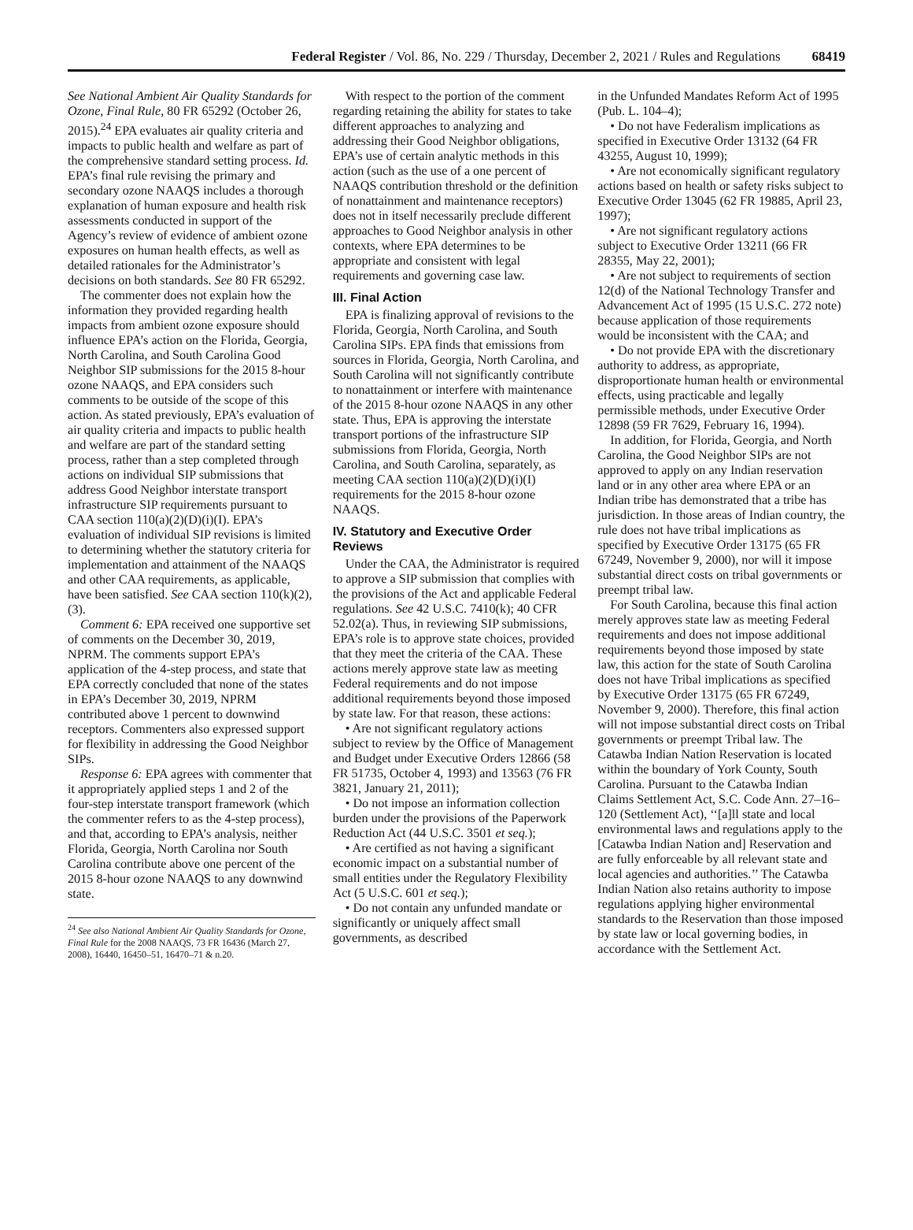Federal Register / Vol. 86, No. 229 / Thursday, December 2, 2021 / Rules and Regulations 68419
See National Ambient Air Quality Standards for Ozone, Final Rule, 80 FR 65292 (October 26, 2015).<sup>24</sup> EPA evaluates air quality criteria and impacts to public health and welfare as part of the comprehensive standard setting process. Id. EPA’s final rule revising the primary and secondary ozone NAAQS includes a thorough explanation of human exposure and health risk assessments conducted in support of the Agency’s review of evidence of ambient ozone exposures on human health effects, as well as detailed rationales for the Administrator’s decisions on both standards. See 80 FR 65292.
The commenter does not explain how the information they provided regarding health impacts from ambient ozone exposure should influence EPA’s action on the Florida, Georgia, North Carolina, and South Carolina Good Neighbor SIP submissions for the 2015 8-hour ozone NAAQS, and EPA considers such comments to be outside of the scope of this action. As stated previously, EPA’s evaluation of air quality criteria and impacts to public health and welfare are part of the standard setting process, rather than a step completed through actions on individual SIP submissions that address Good Neighbor interstate transport infrastructure SIP requirements pursuant to CAA section 110(a)(2)(D)(i)(I). EPA’s evaluation of individual SIP revisions is limited to determining whether the statutory criteria for implementation and attainment of the NAAQS and other CAA requirements, as applicable, have been satisfied. See CAA section 110(k)(2), (3).
Comment 6: EPA received one supportive set of comments on the December 30, 2019, NPRM. The comments support EPA’s application of the 4-step process, and state that EPA correctly concluded that none of the states in EPA’s December 30, 2019, NPRM contributed above 1 percent to downwind receptors. Commenters also expressed support for flexibility in addressing the Good Neighbor SIPs.
Response 6: EPA agrees with commenter that it appropriately applied steps 1 and 2 of the four-step interstate transport framework (which the commenter refers to as the 4-step process), and that, according to EPA’s analysis, neither Florida, Georgia, North Carolina nor South Carolina contribute above one percent of the 2015 8-hour ozone NAAQS to any downwind state.
<sup>24</sup> See also National Ambient Air Quality Standards for Ozone, Final Rule for the 2008 NAAQS, 73 FR 16436 (March 27, 2008), 16440, 16450–51, 16470–71 & n.20.
With respect to the portion of the comment regarding retaining the ability for states to take different approaches to analyzing and addressing their Good Neighbor obligations, EPA’s use of certain analytic methods in this action (such as the use of a one percent of NAAQS contribution threshold or the definition of nonattainment and maintenance receptors) does not in itself necessarily preclude different approaches to Good Neighbor analysis in other contexts, where EPA determines to be appropriate and consistent with legal requirements and governing case law.
III. Final Action
EPA is finalizing approval of revisions to the Florida, Georgia, North Carolina, and South Carolina SIPs. EPA finds that emissions from sources in Florida, Georgia, North Carolina, and South Carolina will not significantly contribute to nonattainment or interfere with maintenance of the 2015 8-hour ozone NAAQS in any other state. Thus, EPA is approving the interstate transport portions of the infrastructure SIP submissions from Florida, Georgia, North Carolina, and South Carolina, separately, as meeting CAA section 110(a)(2)(D)(i)(I) requirements for the 2015 8-hour ozone NAAQS.
IV. Statutory and Executive Order Reviews
Under the CAA, the Administrator is required to approve a SIP submission that complies with the provisions of the Act and applicable Federal regulations. See 42 U.S.C. 7410(k); 40 CFR 52.02(a). Thus, in reviewing SIP submissions, EPA’s role is to approve state choices, provided that they meet the criteria of the CAA. These actions merely approve state law as meeting Federal requirements and do not impose additional requirements beyond those imposed by state law. For that reason, these actions:
• Are not significant regulatory actions subject to review by the Office of Management and Budget under Executive Orders 12866 (58 FR 51735, October 4, 1993) and 13563 (76 FR 3821, January 21, 2011);
• Do not impose an information collection burden under the provisions of the Paperwork Reduction Act (44 U.S.C. 3501 et seq.);
• Are certified as not having a significant economic impact on a substantial number of small entities under the Regulatory Flexibility Act (5 U.S.C. 601 et seq.);
• Do not contain any unfunded mandate or significantly or uniquely affect small governments, as described
in the Unfunded Mandates Reform Act of 1995 (Pub. L. 104–4);
• Do not have Federalism implications as specified in Executive Order 13132 (64 FR 43255, August 10, 1999);
• Are not economically significant regulatory actions based on health or safety risks subject to Executive Order 13045 (62 FR 19885, April 23, 1997);
• Are not significant regulatory actions subject to Executive Order 13211 (66 FR 28355, May 22, 2001);
• Are not subject to requirements of section 12(d) of the National Technology Transfer and Advancement Act of 1995 (15 U.S.C. 272 note) because application of those requirements would be inconsistent with the CAA; and
• Do not provide EPA with the discretionary authority to address, as appropriate, disproportionate human health or environmental effects, using practicable and legally permissible methods, under Executive Order 12898 (59 FR 7629, February 16, 1994).
In addition, for Florida, Georgia, and North Carolina, the Good Neighbor SIPs are not approved to apply on any Indian reservation land or in any other area where EPA or an Indian tribe has demonstrated that a tribe has jurisdiction. In those areas of Indian country, the rule does not have tribal implications as specified by Executive Order 13175 (65 FR 67249, November 9, 2000), nor will it impose substantial direct costs on tribal governments or preempt tribal law.
For South Carolina, because this final action merely approves state law as meeting Federal requirements and does not impose additional requirements beyond those imposed by state law, this action for the state of South Carolina does not have Tribal implications as specified by Executive Order 13175 (65 FR 67249, November 9, 2000). Therefore, this final action will not impose substantial direct costs on Tribal governments or preempt Tribal law. The Catawba Indian Nation Reservation is located within the boundary of York County, South Carolina. Pursuant to the Catawba Indian Claims Settlement Act, S.C. Code Ann. 27–16–120 (Settlement Act), ‘‘[a]ll state and local environmental laws and regulations apply to the [Catawba Indian Nation and] Reservation and are fully enforceable by all relevant state and local agencies and authorities.’’ The Catawba Indian Nation also retains authority to impose regulations applying higher environmental standards to the Reservation than those imposed by state law or local governing bodies, in accordance with the Settlement Act.